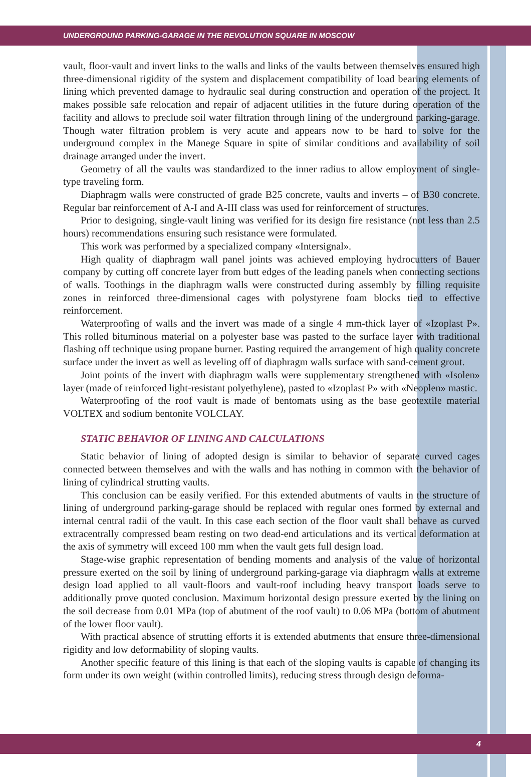UNDERGROUND PARKING-GARAGE IN THE REVOLUTION SQUARE IN MOSCOW
vault, floor-vault and invert links to the walls and links of the vaults between themselves ensured high three-dimensional rigidity of the system and displacement compatibility of load bearing elements of lining which prevented damage to hydraulic seal during construction and operation of the project. It makes possible safe relocation and repair of adjacent utilities in the future during operation of the facility and allows to preclude soil water filtration through lining of the underground parking-garage. Though water filtration problem is very acute and appears now to be hard to solve for the underground complex in the Manege Square in spite of similar conditions and availability of soil drainage arranged under the invert.
Geometry of all the vaults was standardized to the inner radius to allow employment of single-type traveling form.
Diaphragm walls were constructed of grade B25 concrete, vaults and inverts – of B30 concrete. Regular bar reinforcement of A-I and A-III class was used for reinforcement of structures.
Prior to designing, single-vault lining was verified for its design fire resistance (not less than 2.5 hours) recommendations ensuring such resistance were formulated.
This work was performed by a specialized company «Intersignal».
High quality of diaphragm wall panel joints was achieved employing hydrocutters of Bauer company by cutting off concrete layer from butt edges of the leading panels when connecting sections of walls. Toothings in the diaphragm walls were constructed during assembly by filling requisite zones in reinforced three-dimensional cages with polystyrene foam blocks tied to effective reinforcement.
Waterproofing of walls and the invert was made of a single 4 mm-thick layer of «Izoplast P». This rolled bituminous material on a polyester base was pasted to the surface layer with traditional flashing off technique using propane burner. Pasting required the arrangement of high quality concrete surface under the invert as well as leveling off of diaphragm walls surface with sand-cement grout.
Joint points of the invert with diaphragm walls were supplementary strengthened with «Isolen» layer (made of reinforced light-resistant polyethylene), pasted to «Izoplast P» with «Neoplen» mastic.
Waterproofing of the roof vault is made of bentomats using as the base geotextile material VOLTEX and sodium bentonite VOLCLAY.
STATIC BEHAVIOR OF LINING AND CALCULATIONS
Static behavior of lining of adopted design is similar to behavior of separate curved cages connected between themselves and with the walls and has nothing in common with the behavior of lining of cylindrical strutting vaults.
This conclusion can be easily verified. For this extended abutments of vaults in the structure of lining of underground parking-garage should be replaced with regular ones formed by external and internal central radii of the vault. In this case each section of the floor vault shall behave as curved extracentrally compressed beam resting on two dead-end articulations and its vertical deformation at the axis of symmetry will exceed 100 mm when the vault gets full design load.
Stage-wise graphic representation of bending moments and analysis of the value of horizontal pressure exerted on the soil by lining of underground parking-garage via diaphragm walls at extreme design load applied to all vault-floors and vault-roof including heavy transport loads serve to additionally prove quoted conclusion. Maximum horizontal design pressure exerted by the lining on the soil decrease from 0.01 MPa (top of abutment of the roof vault) to 0.06 MPa (bottom of abutment of the lower floor vault).
With practical absence of strutting efforts it is extended abutments that ensure three-dimensional rigidity and low deformability of sloping vaults.
Another specific feature of this lining is that each of the sloping vaults is capable of changing its form under its own weight (within controlled limits), reducing stress through design deforma-
4